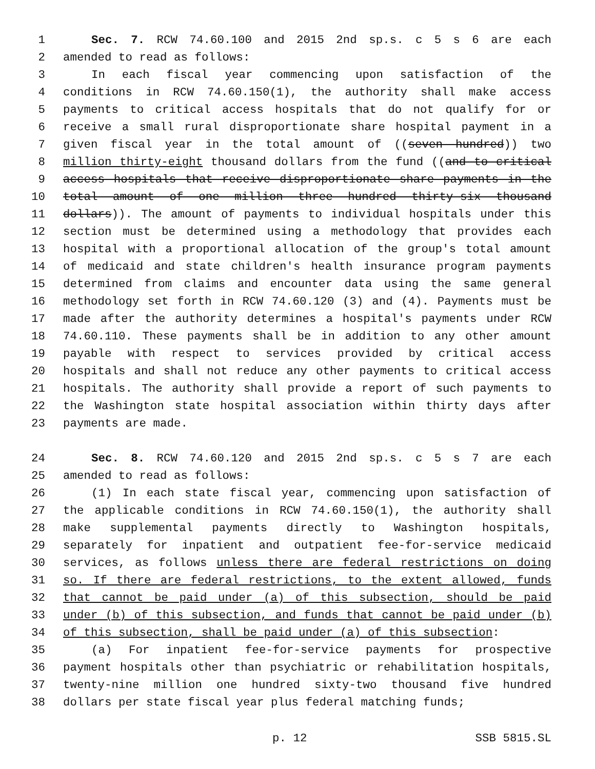1 Sec. 7. RCW 74.60.100 and 2015 2nd sp.s. c 5 s 6 are each
2 amended to read as follows:
3 In each fiscal year commencing upon satisfaction of the
4 conditions in RCW 74.60.150(1), the authority shall make access
5 payments to critical access hospitals that do not qualify for or
6 receive a small rural disproportionate share hospital payment in a
7 given fiscal year in the total amount of ((seven hundred)) two
8 million thirty-eight thousand dollars from the fund ((and to critical
9 access hospitals that receive disproportionate share payments in the
10 total amount of one million three hundred thirty-six thousand
11 dollars)). The amount of payments to individual hospitals under this
12 section must be determined using a methodology that provides each
13 hospital with a proportional allocation of the group's total amount
14 of medicaid and state children's health insurance program payments
15 determined from claims and encounter data using the same general
16 methodology set forth in RCW 74.60.120 (3) and (4). Payments must be
17 made after the authority determines a hospital's payments under RCW
18 74.60.110. These payments shall be in addition to any other amount
19 payable with respect to services provided by critical access
20 hospitals and shall not reduce any other payments to critical access
21 hospitals. The authority shall provide a report of such payments to
22 the Washington state hospital association within thirty days after
23 payments are made.
24 Sec. 8. RCW 74.60.120 and 2015 2nd sp.s. c 5 s 7 are each
25 amended to read as follows:
26 (1) In each state fiscal year, commencing upon satisfaction of
27 the applicable conditions in RCW 74.60.150(1), the authority shall
28 make supplemental payments directly to Washington hospitals,
29 separately for inpatient and outpatient fee-for-service medicaid
30 services, as follows unless there are federal restrictions on doing
31 so. If there are federal restrictions, to the extent allowed, funds
32 that cannot be paid under (a) of this subsection, should be paid
33 under (b) of this subsection, and funds that cannot be paid under (b)
34 of this subsection, shall be paid under (a) of this subsection:
35 (a) For inpatient fee-for-service payments for prospective
36 payment hospitals other than psychiatric or rehabilitation hospitals,
37 twenty-nine million one hundred sixty-two thousand five hundred
38 dollars per state fiscal year plus federal matching funds;
p. 12 SSB 5815.SL